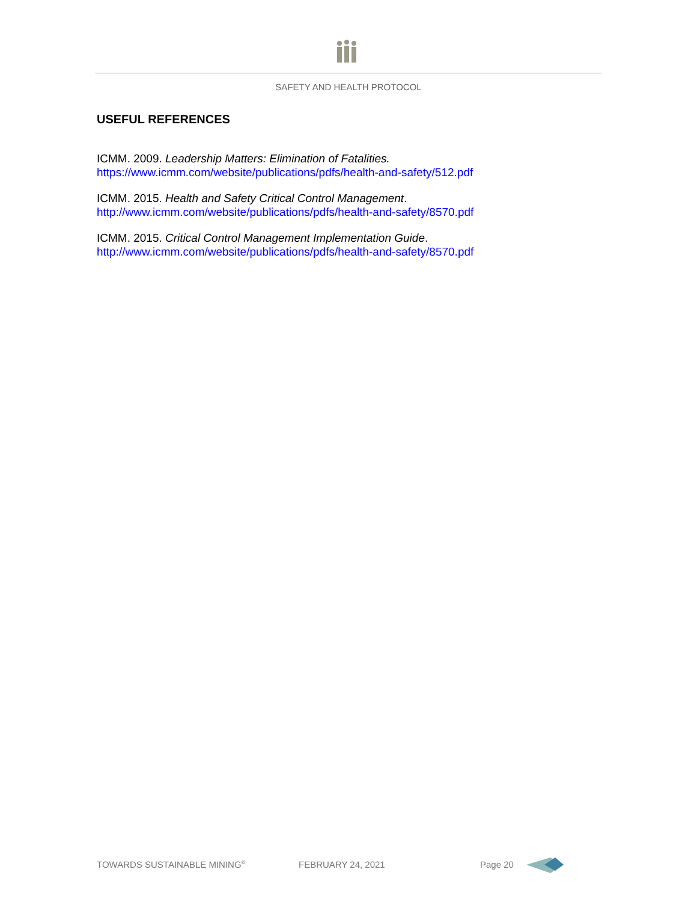SAFETY AND HEALTH PROTOCOL
USEFUL REFERENCES
ICMM. 2009. Leadership Matters: Elimination of Fatalities.
https://www.icmm.com/website/publications/pdfs/health-and-safety/512.pdf
ICMM. 2015. Health and Safety Critical Control Management.
http://www.icmm.com/website/publications/pdfs/health-and-safety/8570.pdf
ICMM. 2015. Critical Control Management Implementation Guide.
http://www.icmm.com/website/publications/pdfs/health-and-safety/8570.pdf
TOWARDS SUSTAINABLE MINING<sup>©</sup> FEBRUARY 24, 2021 Page 20